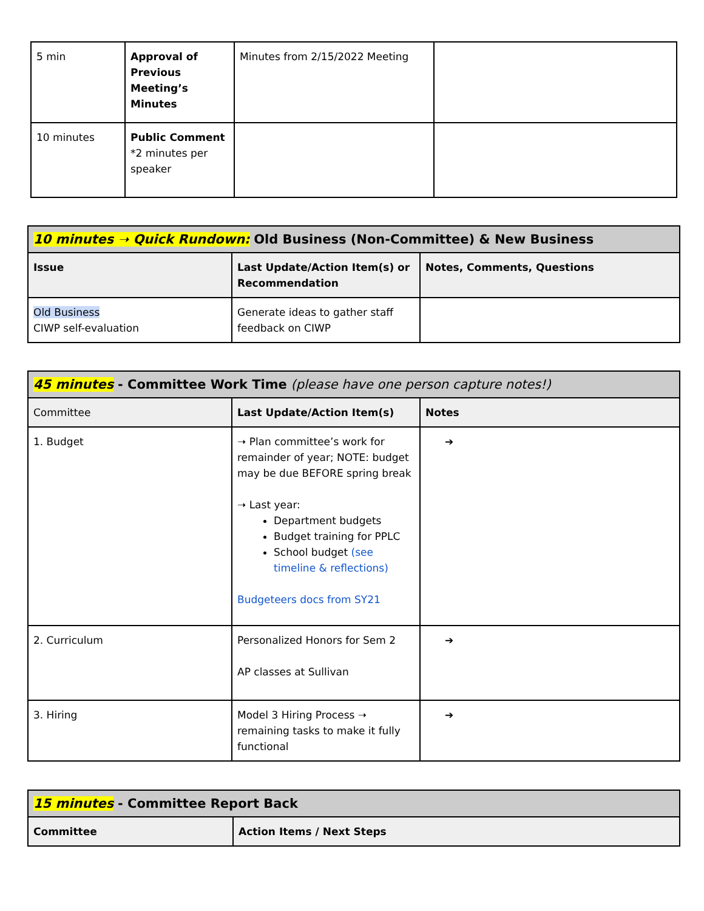| 5 min | Approval of Previous Meeting’s Minutes | Minutes from 2/15/2022 Meeting | |
| 10 minutes | Public Comment *2 minutes per speaker | | |
| 10 minutes ➝ Quick Rundown: Old Business (Non-Committee) & New Business | | |
| Issue | Last Update/Action Item(s) or Recommendation | Notes, Comments, Questions |
| Old Business CIWP self-evaluation | Generate ideas to gather staff feedback on CIWP | |
| 45 minutes - Committee Work Time (please have one person capture notes!) | | |
| Committee | Last Update/Action Item(s) | Notes |
| 1. Budget | ➝ Plan committee’s work for remainder of year; NOTE: budget may be due BEFORE spring break ➝ Last year: Department budgets Budget training for PPLC School budget (see timeline & reflections) Budgeteers docs from SY21 | ➔ |
| 2. Curriculum | Personalized Honors for Sem 2 AP classes at Sullivan | ➔ |
| 3. Hiring | Model 3 Hiring Process ➝ remaining tasks to make it fully functional | ➔ |
| 15 minutes - Committee Report Back | |
| Committee | Action Items / Next Steps |